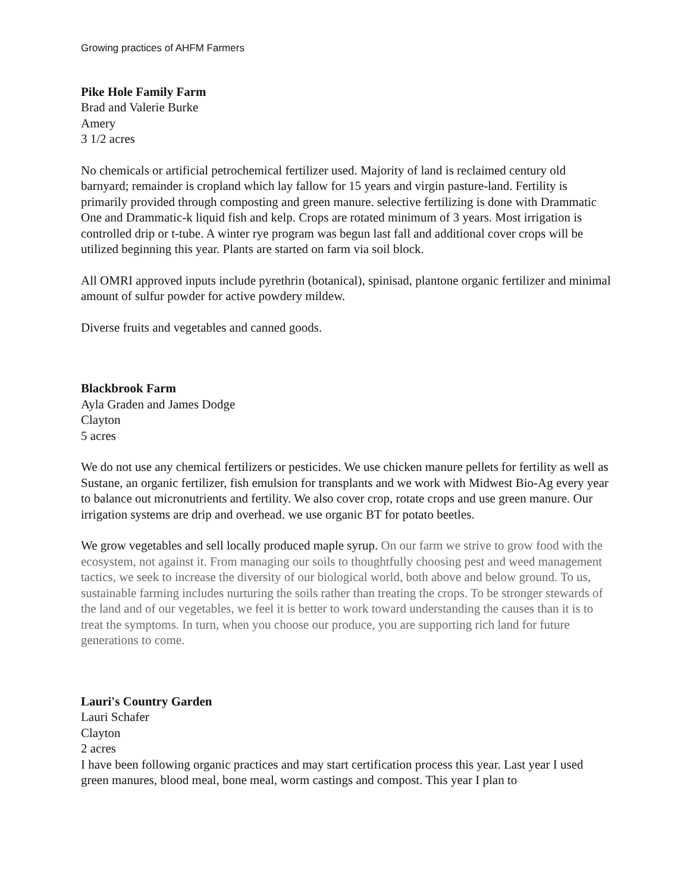Growing practices of AHFM Farmers
Pike Hole Family Farm
Brad and Valerie Burke
Amery
3 1/2 acres
No chemicals or artificial petrochemical fertilizer used. Majority of land is reclaimed century old barnyard; remainder is cropland which lay fallow for 15 years and virgin pasture-land. Fertility is primarily provided through composting and green manure. selective fertilizing is done with Drammatic One and Drammatic-k liquid fish and kelp. Crops are rotated minimum of 3 years. Most irrigation is controlled drip or t-tube. A winter rye program was begun last fall and additional cover crops will be utilized beginning this year. Plants are started on farm via soil block.
All OMRI approved inputs include pyrethrin (botanical), spinisad, plantone organic fertilizer and minimal amount of sulfur powder for active powdery mildew.
Diverse fruits and vegetables and canned goods.
Blackbrook Farm
Ayla Graden and James Dodge
Clayton
5 acres
We do not use any chemical fertilizers or pesticides. We use chicken manure pellets for fertility as well as Sustane, an organic fertilizer, fish emulsion for transplants and we work with Midwest Bio-Ag every year to balance out micronutrients and fertility. We also cover crop, rotate crops and use green manure. Our irrigation systems are drip and overhead. we use organic BT for potato beetles.
We grow vegetables and sell locally produced maple syrup. On our farm we strive to grow food with the ecosystem, not against it. From managing our soils to thoughtfully choosing pest and weed management tactics, we seek to increase the diversity of our biological world, both above and below ground. To us, sustainable farming includes nurturing the soils rather than treating the crops. To be stronger stewards of the land and of our vegetables, we feel it is better to work toward understanding the causes than it is to treat the symptoms. In turn, when you choose our produce, you are supporting rich land for future generations to come.
Lauri's Country Garden
Lauri Schafer
Clayton
2 acres
I have been following organic practices and may start certification process this year. Last year I used green manures, blood meal, bone meal, worm castings and compost. This year I plan to